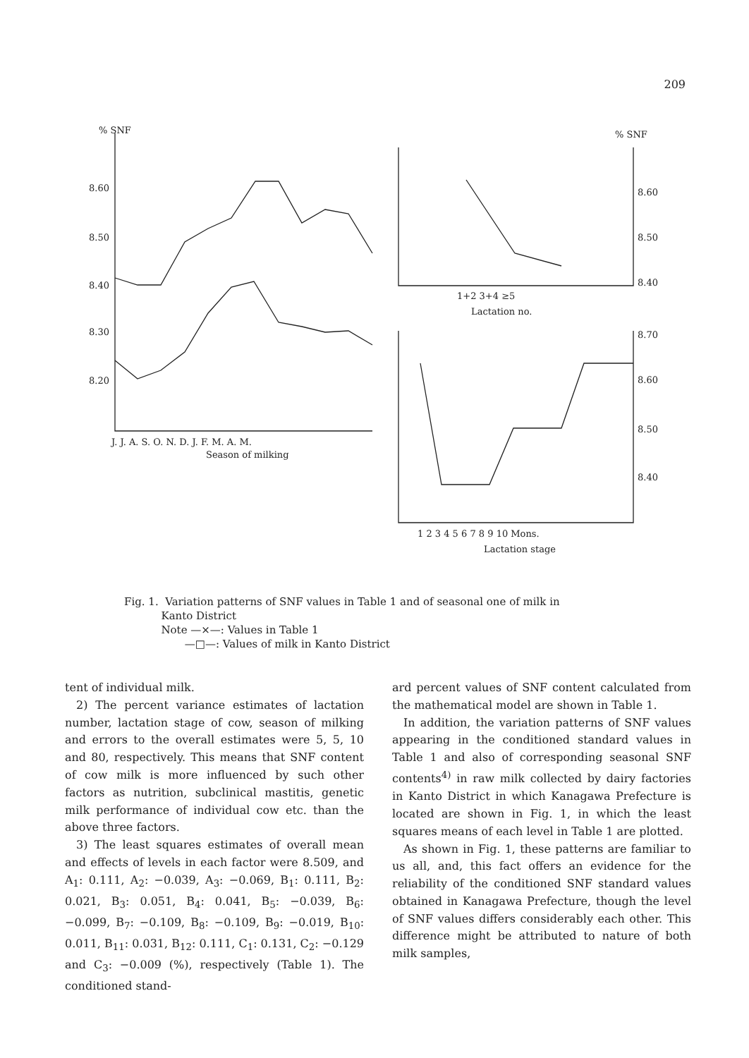209
% SNF
8.60
8.50
8.40
8.30
8.20
J. J. A. S. O. N. D. J. F. M. A. M.
Season of milking
% SNF
8.60
8.50
8.40
1+2 3+4 ≥5
Lactation no.
8.70
8.60
8.50
8.40
1 2 3 4 5 6 7 8 9 10 Mons.
Lactation stage
Fig. 1. Variation patterns of SNF values in Table 1 and of seasonal one of milk in
Kanto District
Note —×—: Values in Table 1
—□—: Values of milk in Kanto District
tent of individual milk.
2) The percent variance estimates of lactation number, lactation stage of cow, season of milking and errors to the overall estimates were 5, 5, 10 and 80, respectively. This means that SNF content of cow milk is more influenced by such other factors as nutrition, subclinical mastitis, genetic milk performance of individual cow etc. than the above three factors.
3) The least squares estimates of overall mean and effects of levels in each factor were 8.509, and A<sub>1</sub>: 0.111, A<sub>2</sub>: −0.039, A<sub>3</sub>: −0.069, B<sub>1</sub>: 0.111, B<sub>2</sub>: 0.021, B<sub>3</sub>: 0.051, B<sub>4</sub>: 0.041, B<sub>5</sub>: −0.039, B<sub>6</sub>: −0.099, B<sub>7</sub>: −0.109, B<sub>8</sub>: −0.109, B<sub>9</sub>: −0.019, B<sub>10</sub>: 0.011, B<sub>11</sub>: 0.031, B<sub>12</sub>: 0.111, C<sub>1</sub>: 0.131, C<sub>2</sub>: −0.129 and C<sub>3</sub>: −0.009 (%), respectively (Table 1). The conditioned stand-
ard percent values of SNF content calculated from the mathematical model are shown in Table 1.
In addition, the variation patterns of SNF values appearing in the conditioned standard values in Table 1 and also of corresponding seasonal SNF contents<sup>4)</sup> in raw milk collected by dairy factories in Kanto District in which Kanagawa Prefecture is located are shown in Fig. 1, in which the least squares means of each level in Table 1 are plotted.
As shown in Fig. 1, these patterns are familiar to us all, and, this fact offers an evidence for the reliability of the conditioned SNF standard values obtained in Kanagawa Prefecture, though the level of SNF values differs considerably each other. This difference might be attributed to nature of both milk samples,